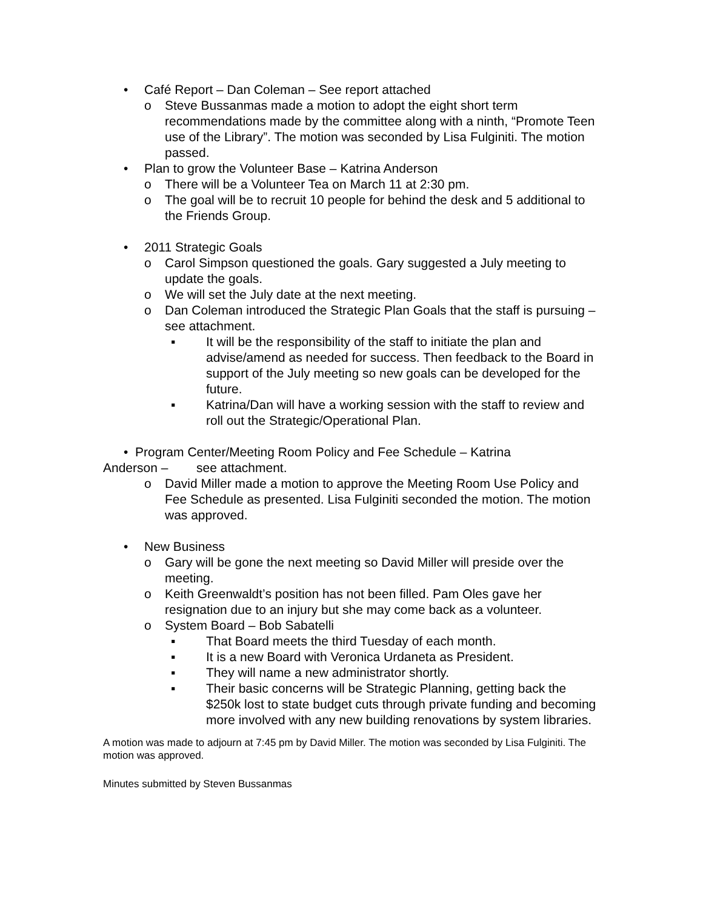• Café Report – Dan Coleman – See report attached
o Steve Bussanmas made a motion to adopt the eight short term recommendations made by the committee along with a ninth, “Promote Teen use of the Library”. The motion was seconded by Lisa Fulginiti. The motion passed.
• Plan to grow the Volunteer Base – Katrina Anderson
o There will be a Volunteer Tea on March 11 at 2:30 pm.
o The goal will be to recruit 10 people for behind the desk and 5 additional to the Friends Group.
• 2011 Strategic Goals
o Carol Simpson questioned the goals. Gary suggested a July meeting to update the goals.
o We will set the July date at the next meeting.
o Dan Coleman introduced the Strategic Plan Goals that the staff is pursuing – see attachment.
▪ It will be the responsibility of the staff to initiate the plan and advise/amend as needed for success. Then feedback to the Board in support of the July meeting so new goals can be developed for the future.
▪ Katrina/Dan will have a working session with the staff to review and roll out the Strategic/Operational Plan.
• Program Center/Meeting Room Policy and Fee Schedule – Katrina
Anderson – see attachment.
o David Miller made a motion to approve the Meeting Room Use Policy and Fee Schedule as presented. Lisa Fulginiti seconded the motion. The motion was approved.
• New Business
o Gary will be gone the next meeting so David Miller will preside over the meeting.
o Keith Greenwaldt’s position has not been filled. Pam Oles gave her resignation due to an injury but she may come back as a volunteer.
o System Board – Bob Sabatelli
▪ That Board meets the third Tuesday of each month.
▪ It is a new Board with Veronica Urdaneta as President.
▪ They will name a new administrator shortly.
▪ Their basic concerns will be Strategic Planning, getting back the $250k lost to state budget cuts through private funding and becoming more involved with any new building renovations by system libraries.
A motion was made to adjourn at 7:45 pm by David Miller. The motion was seconded by Lisa Fulginiti. The motion was approved.
Minutes submitted by Steven Bussanmas